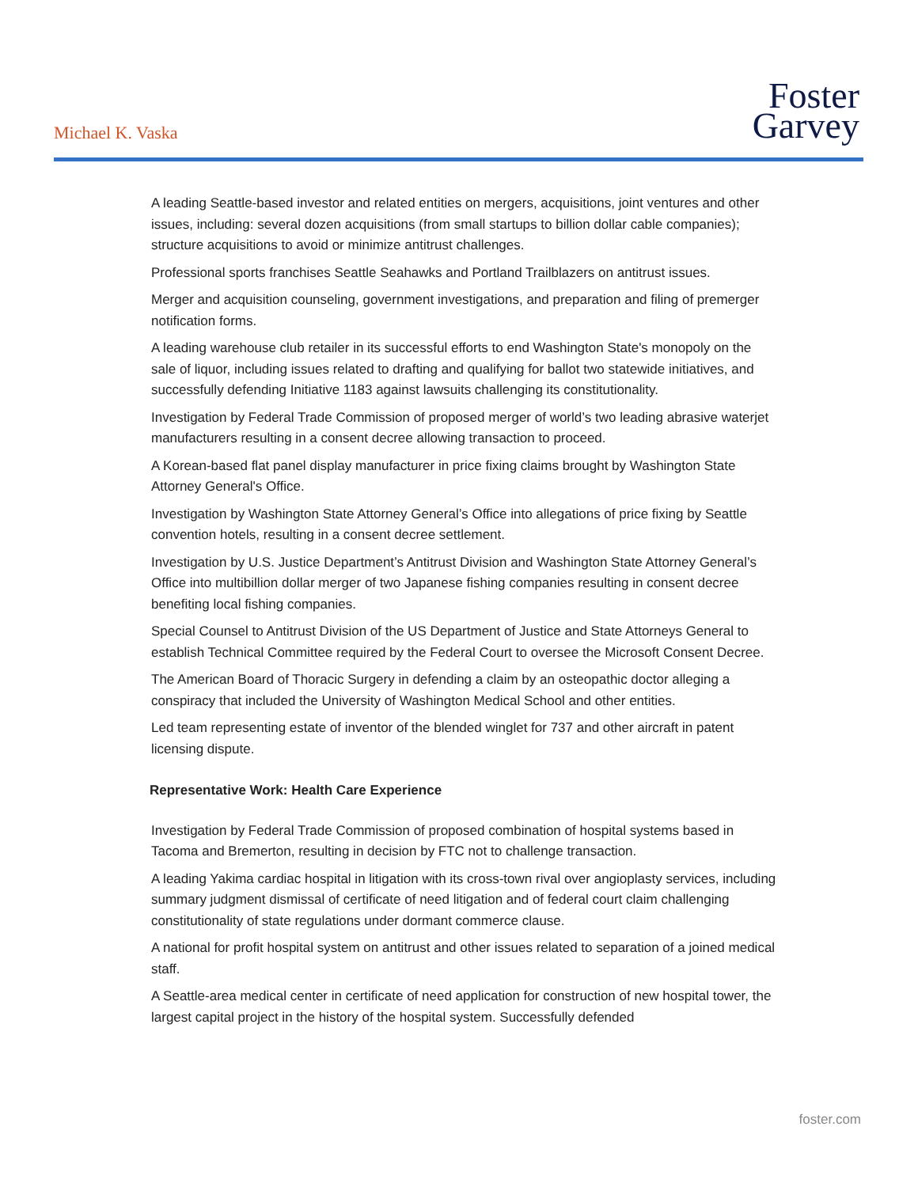Michael K. Vaska
Foster
Garvey
A leading Seattle-based investor and related entities on mergers, acquisitions, joint ventures and other issues, including: several dozen acquisitions (from small startups to billion dollar cable companies); structure acquisitions to avoid or minimize antitrust challenges.
Professional sports franchises Seattle Seahawks and Portland Trailblazers on antitrust issues.
Merger and acquisition counseling, government investigations, and preparation and filing of premerger notification forms.
A leading warehouse club retailer in its successful efforts to end Washington State's monopoly on the sale of liquor, including issues related to drafting and qualifying for ballot two statewide initiatives, and successfully defending Initiative 1183 against lawsuits challenging its constitutionality.
Investigation by Federal Trade Commission of proposed merger of world’s two leading abrasive waterjet manufacturers resulting in a consent decree allowing transaction to proceed.
A Korean-based flat panel display manufacturer in price fixing claims brought by Washington State Attorney General's Office.
Investigation by Washington State Attorney General’s Office into allegations of price fixing by Seattle convention hotels, resulting in a consent decree settlement.
Investigation by U.S. Justice Department’s Antitrust Division and Washington State Attorney General’s Office into multibillion dollar merger of two Japanese fishing companies resulting in consent decree benefiting local fishing companies.
Special Counsel to Antitrust Division of the US Department of Justice and State Attorneys General to establish Technical Committee required by the Federal Court to oversee the Microsoft Consent Decree.
The American Board of Thoracic Surgery in defending a claim by an osteopathic doctor alleging a conspiracy that included the University of Washington Medical School and other entities.
Led team representing estate of inventor of the blended winglet for 737 and other aircraft in patent licensing dispute.
Representative Work: Health Care Experience
Investigation by Federal Trade Commission of proposed combination of hospital systems based in Tacoma and Bremerton, resulting in decision by FTC not to challenge transaction.
A leading Yakima cardiac hospital in litigation with its cross-town rival over angioplasty services, including summary judgment dismissal of certificate of need litigation and of federal court claim challenging constitutionality of state regulations under dormant commerce clause.
A national for profit hospital system on antitrust and other issues related to separation of a joined medical staff.
A Seattle-area medical center in certificate of need application for construction of new hospital tower, the largest capital project in the history of the hospital system. Successfully defended
foster.com